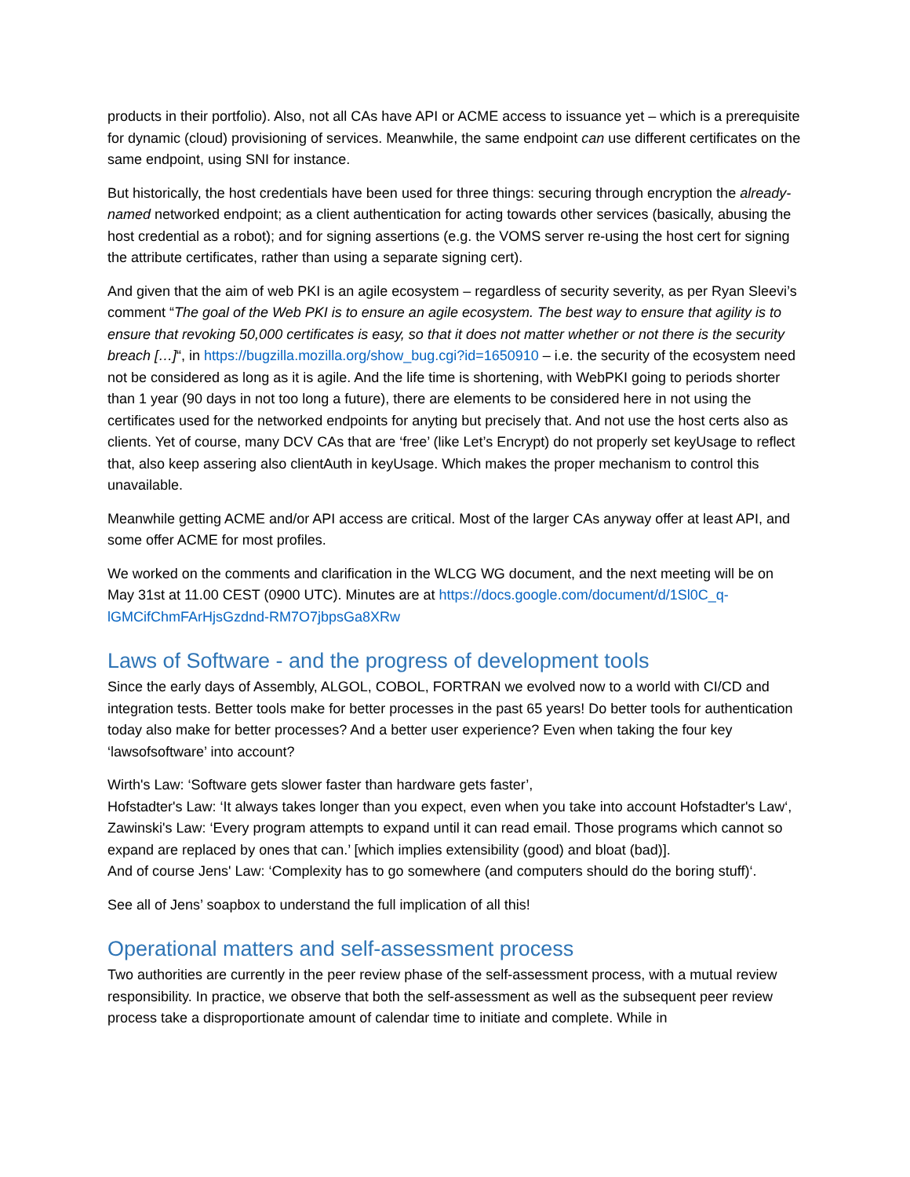products in their portfolio). Also, not all CAs have API or ACME access to issuance yet – which is a prerequisite for dynamic (cloud) provisioning of services. Meanwhile, the same endpoint can use different certificates on the same endpoint, using SNI for instance.
But historically, the host credentials have been used for three things: securing through encryption the already-named networked endpoint; as a client authentication for acting towards other services (basically, abusing the host credential as a robot); and for signing assertions (e.g. the VOMS server re-using the host cert for signing the attribute certificates, rather than using a separate signing cert).
And given that the aim of web PKI is an agile ecosystem – regardless of security severity, as per Ryan Sleevi’s comment “The goal of the Web PKI is to ensure an agile ecosystem. The best way to ensure that agility is to ensure that revoking 50,000 certificates is easy, so that it does not matter whether or not there is the security breach […]“, in https://bugzilla.mozilla.org/show_bug.cgi?id=1650910 – i.e. the security of the ecosystem need not be considered as long as it is agile. And the life time is shortening, with WebPKI going to periods shorter than 1 year (90 days in not too long a future), there are elements to be considered here in not using the certificates used for the networked endpoints for anyting but precisely that. And not use the host certs also as clients. Yet of course, many DCV CAs that are ‘free’ (like Let’s Encrypt) do not properly set keyUsage to reflect that, also keep assering also clientAuth in keyUsage. Which makes the proper mechanism to control this unavailable.
Meanwhile getting ACME and/or API access are critical. Most of the larger CAs anyway offer at least API, and some offer ACME for most profiles.
We worked on the comments and clarification in the WLCG WG document, and the next meeting will be on May 31st at 11.00 CEST (0900 UTC). Minutes are at https://docs.google.com/document/d/1Sl0C_q-lGMCifChmFArHjsGzdnd-RM7O7jbpsGa8XRw
Laws of Software - and the progress of development tools
Since the early days of Assembly, ALGOL, COBOL, FORTRAN we evolved now to a world with CI/CD and integration tests. Better tools make for better processes in the past 65 years! Do better tools for authentication today also make for better processes? And a better user experience? Even when taking the four key ‘lawsofsoftware’ into account?
Wirth's Law: ‘Software gets slower faster than hardware gets faster’,
Hofstadter's Law: ‘It always takes longer than you expect, even when you take into account Hofstadter's Law‘,
Zawinski's Law: ‘Every program attempts to expand until it can read email. Those programs which cannot so expand are replaced by ones that can.’ [which implies extensibility (good) and bloat (bad)].
And of course Jens' Law: ‘Complexity has to go somewhere (and computers should do the boring stuff)‘.
See all of Jens’ soapbox to understand the full implication of all this!
Operational matters and self-assessment process
Two authorities are currently in the peer review phase of the self-assessment process, with a mutual review responsibility. In practice, we observe that both the self-assessment as well as the subsequent peer review process take a disproportionate amount of calendar time to initiate and complete. While in